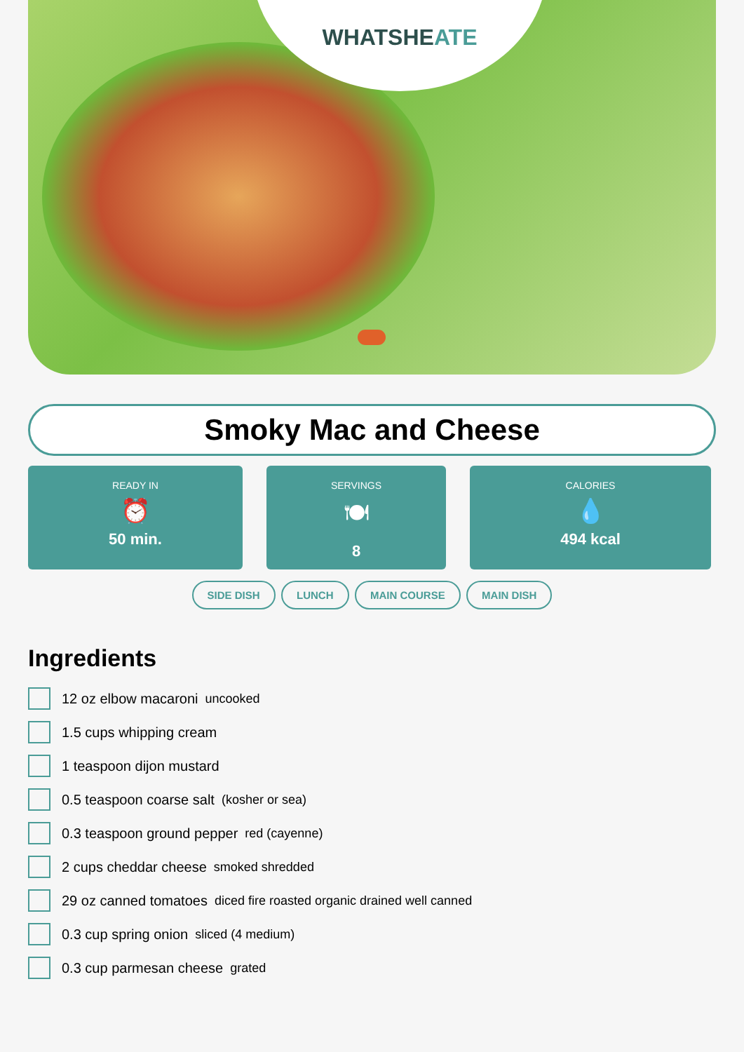WHATSHEATE
Smoky Mac and Cheese
READY IN
⏰
50 min.
SERVINGS
🍽
8
CALORIES
💧
494 kcal
SIDE DISH LUNCH MAIN COURSE MAIN DISH
Ingredients
12 oz elbow macaroni uncooked
1.5 cups whipping cream
1 teaspoon dijon mustard
0.5 teaspoon coarse salt (kosher or sea)
0.3 teaspoon ground pepper red (cayenne)
2 cups cheddar cheese smoked shredded
29 oz canned tomatoes diced fire roasted organic drained well canned
0.3 cup spring onion sliced (4 medium)
0.3 cup parmesan cheese grated